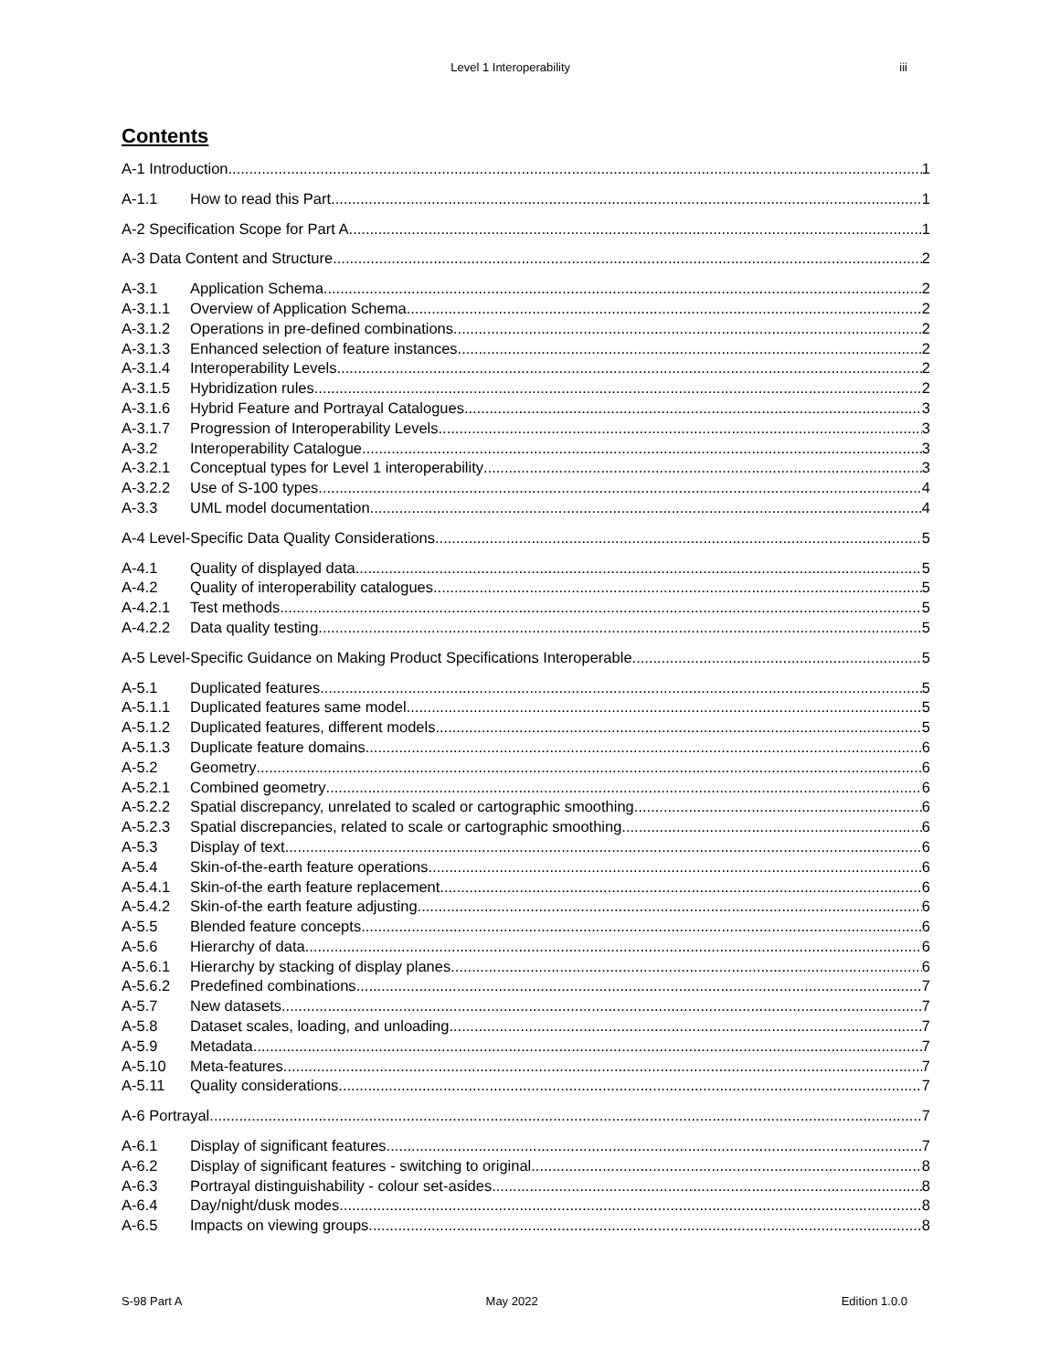Level 1 Interoperability iii
Contents
A-1 Introduction 1
A-1.1 How to read this Part 1
A-2 Specification Scope for Part A 1
A-3 Data Content and Structure 2
A-3.1 Application Schema 2
A-3.1.1 Overview of Application Schema 2
A-3.1.2 Operations in pre-defined combinations 2
A-3.1.3 Enhanced selection of feature instances 2
A-3.1.4 Interoperability Levels 2
A-3.1.5 Hybridization rules 2
A-3.1.6 Hybrid Feature and Portrayal Catalogues 3
A-3.1.7 Progression of Interoperability Levels 3
A-3.2 Interoperability Catalogue 3
A-3.2.1 Conceptual types for Level 1 interoperability 3
A-3.2.2 Use of S-100 types 4
A-3.3 UML model documentation 4
A-4 Level-Specific Data Quality Considerations 5
A-4.1 Quality of displayed data 5
A-4.2 Quality of interoperability catalogues 5
A-4.2.1 Test methods 5
A-4.2.2 Data quality testing 5
A-5 Level-Specific Guidance on Making Product Specifications Interoperable 5
A-5.1 Duplicated features 5
A-5.1.1 Duplicated features same model 5
A-5.1.2 Duplicated features, different models 5
A-5.1.3 Duplicate feature domains 6
A-5.2 Geometry 6
A-5.2.1 Combined geometry 6
A-5.2.2 Spatial discrepancy, unrelated to scaled or cartographic smoothing 6
A-5.2.3 Spatial discrepancies, related to scale or cartographic smoothing 6
A-5.3 Display of text 6
A-5.4 Skin-of-the-earth feature operations 6
A-5.4.1 Skin-of-the earth feature replacement 6
A-5.4.2 Skin-of-the earth feature adjusting 6
A-5.5 Blended feature concepts 6
A-5.6 Hierarchy of data 6
A-5.6.1 Hierarchy by stacking of display planes 6
A-5.6.2 Predefined combinations 7
A-5.7 New datasets 7
A-5.8 Dataset scales, loading, and unloading 7
A-5.9 Metadata 7
A-5.10 Meta-features 7
A-5.11 Quality considerations 7
A-6 Portrayal 7
A-6.1 Display of significant features 7
A-6.2 Display of significant features - switching to original 8
A-6.3 Portrayal distinguishability - colour set-asides 8
A-6.4 Day/night/dusk modes 8
A-6.5 Impacts on viewing groups 8
S-98 Part A May 2022 Edition 1.0.0